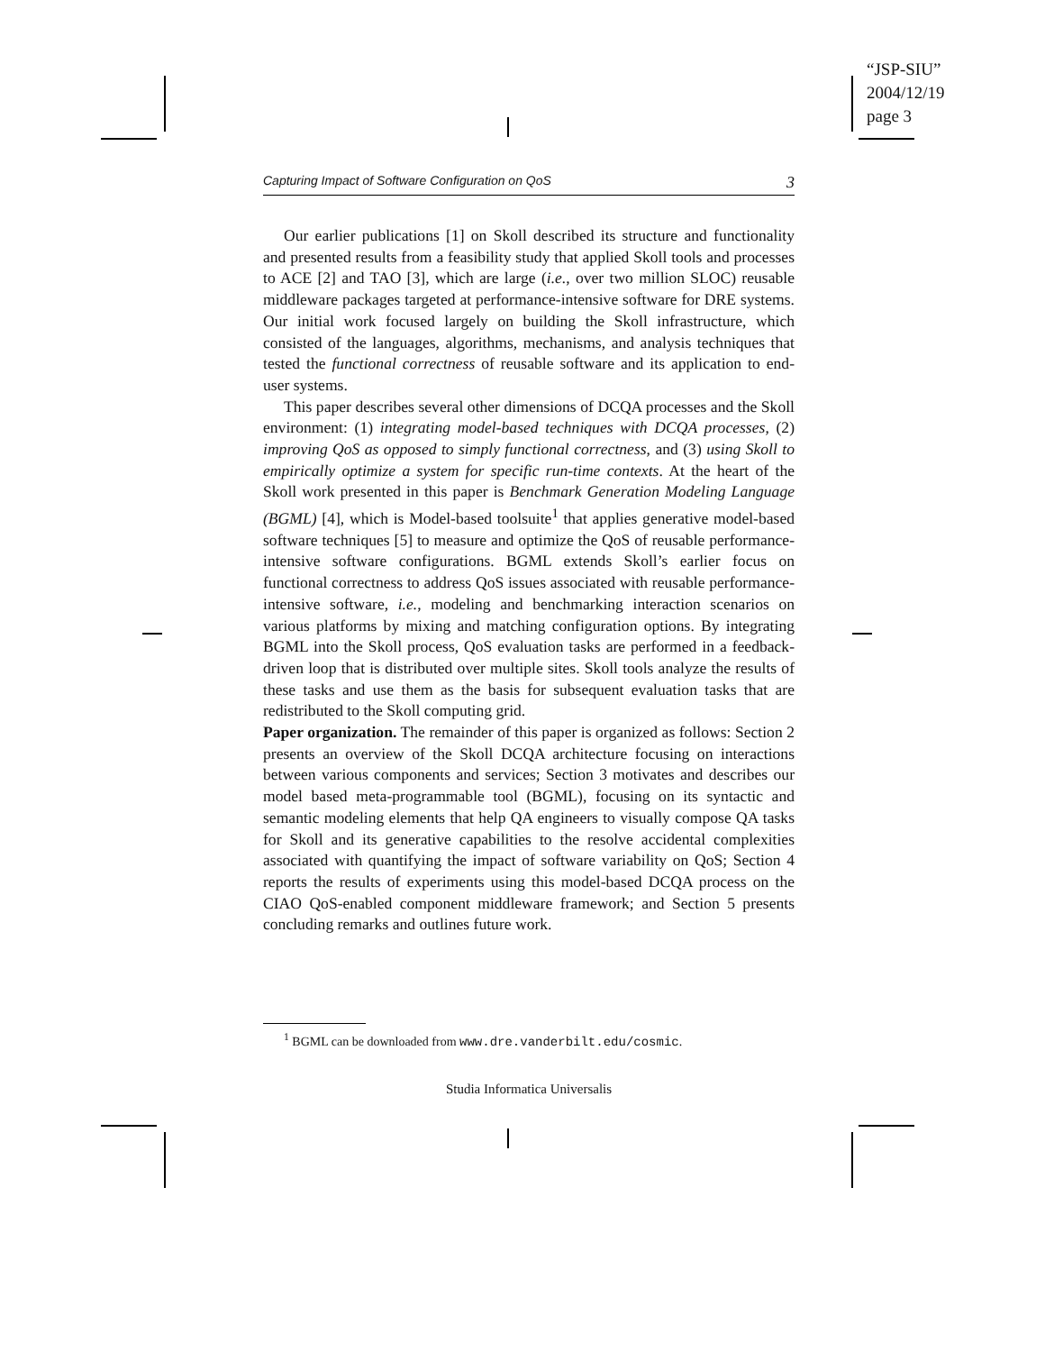“JSP-SIU”
2004/12/19
page 3
Capturing Impact of Software Configuration on QoS 3
Our earlier publications [1] on Skoll described its structure and functionality and presented results from a feasibility study that applied Skoll tools and processes to ACE [2] and TAO [3], which are large (i.e., over two million SLOC) reusable middleware packages targeted at performance-intensive software for DRE systems. Our initial work focused largely on building the Skoll infrastructure, which consisted of the languages, algorithms, mechanisms, and analysis techniques that tested the functional correctness of reusable software and its application to end-user systems.
This paper describes several other dimensions of DCQA processes and the Skoll environment: (1) integrating model-based techniques with DCQA processes, (2) improving QoS as opposed to simply functional correctness, and (3) using Skoll to empirically optimize a system for specific run-time contexts. At the heart of the Skoll work presented in this paper is Benchmark Generation Modeling Language (BGML) [4], which is Model-based toolsuite<sup>1</sup> that applies generative model-based software techniques [5] to measure and optimize the QoS of reusable performance-intensive software configurations. BGML extends Skoll’s earlier focus on functional correctness to address QoS issues associated with reusable performance-intensive software, i.e., modeling and benchmarking interaction scenarios on various platforms by mixing and matching configuration options. By integrating BGML into the Skoll process, QoS evaluation tasks are performed in a feedback-driven loop that is distributed over multiple sites. Skoll tools analyze the results of these tasks and use them as the basis for subsequent evaluation tasks that are redistributed to the Skoll computing grid.
Paper organization. The remainder of this paper is organized as follows: Section 2 presents an overview of the Skoll DCQA architecture focusing on interactions between various components and services; Section 3 motivates and describes our model based meta-programmable tool (BGML), focusing on its syntactic and semantic modeling elements that help QA engineers to visually compose QA tasks for Skoll and its generative capabilities to the resolve accidental complexities associated with quantifying the impact of software variability on QoS; Section 4 reports the results of experiments using this model-based DCQA process on the CIAO QoS-enabled component middleware framework; and Section 5 presents concluding remarks and outlines future work.
<sup>1</sup> BGML can be downloaded from www.dre.vanderbilt.edu/cosmic.
Studia Informatica Universalis